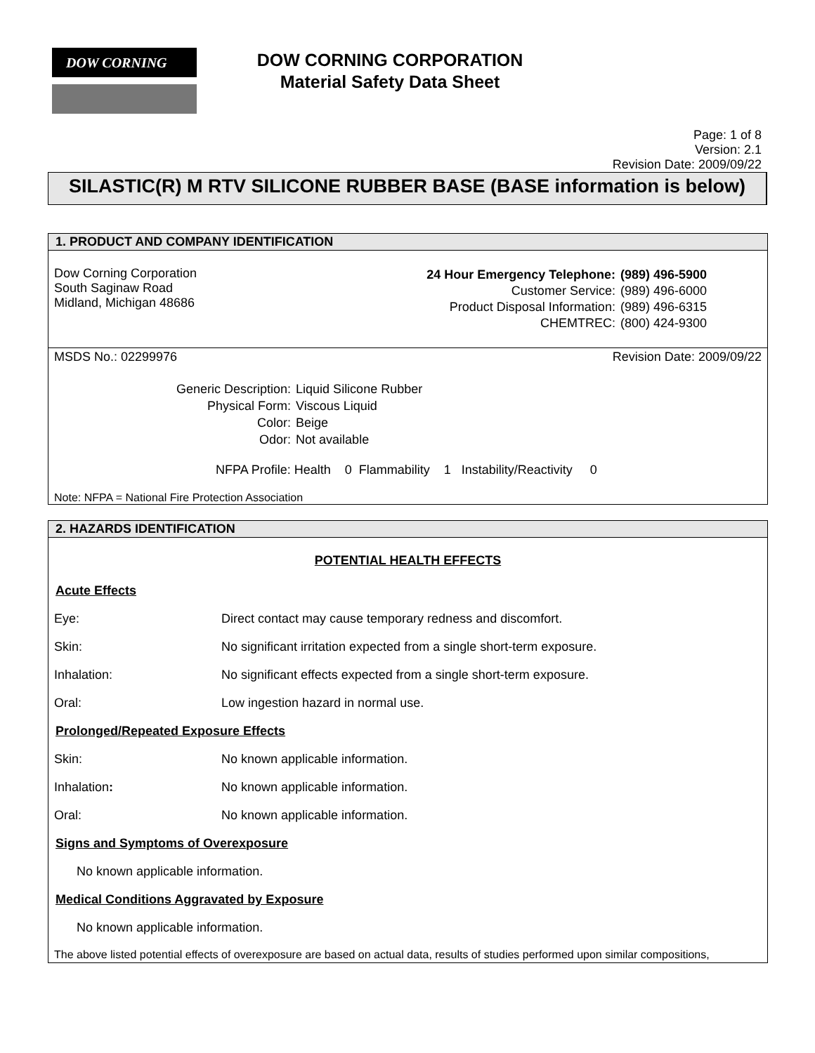DOW CORNING
DOW CORNING CORPORATION
Material Safety Data Sheet
Page: 1 of 8
Version: 2.1
Revision Date: 2009/09/22
SILASTIC(R) M RTV SILICONE RUBBER BASE (BASE information is below)
1. PRODUCT AND COMPANY IDENTIFICATION
Dow Corning Corporation
South Saginaw Road
Midland, Michigan 48686
| 24 Hour Emergency Telephone: | (989) 496-5900 |
| Customer Service: | (989) 496-6000 |
| Product Disposal Information: | (989) 496-6315 |
| CHEMTREC: | (800) 424-9300 |
MSDS No.: 02299976 Revision Date: 2009/09/22
| Generic Description: | Liquid Silicone Rubber |
| Physical Form: | Viscous Liquid |
| Color: | Beige |
| Odor: | Not available |
NFPA Profile: Health 0 Flammability 1 Instability/Reactivity 0
Note: NFPA = National Fire Protection Association
2. HAZARDS IDENTIFICATION
POTENTIAL HEALTH EFFECTS
Acute Effects
Eye: Direct contact may cause temporary redness and discomfort.
Skin: No significant irritation expected from a single short-term exposure.
Inhalation: No significant effects expected from a single short-term exposure.
Oral: Low ingestion hazard in normal use.
Prolonged/Repeated Exposure Effects
Skin: No known applicable information.
Inhalation: No known applicable information.
Oral: No known applicable information.
Signs and Symptoms of Overexposure
No known applicable information.
Medical Conditions Aggravated by Exposure
No known applicable information.
The above listed potential effects of overexposure are based on actual data, results of studies performed upon similar compositions,